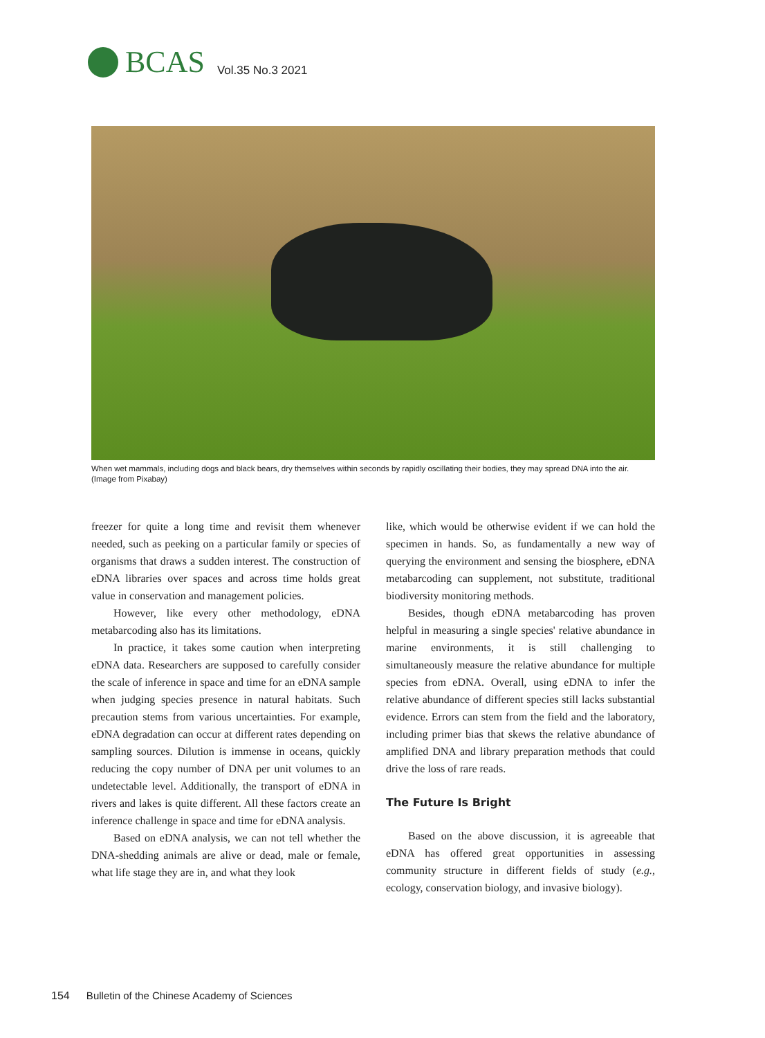BCAS
Vol.35 No.3 2021
When wet mammals, including dogs and black bears, dry themselves within seconds by rapidly oscillating their bodies, they may spread DNA into the air. (Image from Pixabay)
freezer for quite a long time and revisit them whenever needed, such as peeking on a particular family or species of organisms that draws a sudden interest. The construction of eDNA libraries over spaces and across time holds great value in conservation and management policies.
However, like every other methodology, eDNA metabarcoding also has its limitations.
In practice, it takes some caution when interpreting eDNA data. Researchers are supposed to carefully consider the scale of inference in space and time for an eDNA sample when judging species presence in natural habitats. Such precaution stems from various uncertainties. For example, eDNA degradation can occur at different rates depending on sampling sources. Dilution is immense in oceans, quickly reducing the copy number of DNA per unit volumes to an undetectable level. Additionally, the transport of eDNA in rivers and lakes is quite different. All these factors create an inference challenge in space and time for eDNA analysis.
Based on eDNA analysis, we can not tell whether the DNA-shedding animals are alive or dead, male or female, what life stage they are in, and what they look
like, which would be otherwise evident if we can hold the specimen in hands. So, as fundamentally a new way of querying the environment and sensing the biosphere, eDNA metabarcoding can supplement, not substitute, traditional biodiversity monitoring methods.
Besides, though eDNA metabarcoding has proven helpful in measuring a single species' relative abundance in marine environments, it is still challenging to simultaneously measure the relative abundance for multiple species from eDNA. Overall, using eDNA to infer the relative abundance of different species still lacks substantial evidence. Errors can stem from the field and the laboratory, including primer bias that skews the relative abundance of amplified DNA and library preparation methods that could drive the loss of rare reads.
The Future Is Bright
Based on the above discussion, it is agreeable that eDNA has offered great opportunities in assessing community structure in different fields of study (e.g., ecology, conservation biology, and invasive biology).
154 Bulletin of the Chinese Academy of Sciences